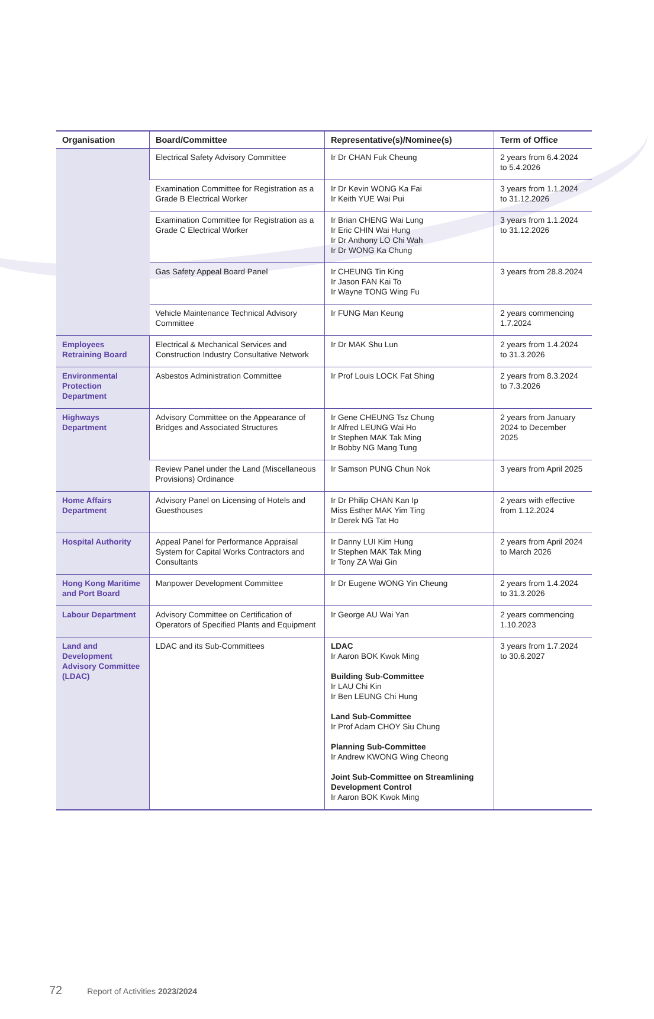| Organisation | Board/Committee | Representative(s)/Nominee(s) | Term of Office |
| --- | --- | --- | --- |
| | Electrical Safety Advisory Committee | Ir Dr CHAN Fuk Cheung | 2 years from 6.4.2024 to 5.4.2026 |
| | Examination Committee for Registration as a Grade B Electrical Worker | Ir Dr Kevin WONG Ka Fai Ir Keith YUE Wai Pui | 3 years from 1.1.2024 to 31.12.2026 |
| | Examination Committee for Registration as a Grade C Electrical Worker | Ir Brian CHENG Wai Lung Ir Eric CHIN Wai Hung Ir Dr Anthony LO Chi Wah Ir Dr WONG Ka Chung | 3 years from 1.1.2024 to 31.12.2026 |
| | Gas Safety Appeal Board Panel | Ir CHEUNG Tin King Ir Jason FAN Kai To Ir Wayne TONG Wing Fu | 3 years from 28.8.2024 |
| | Vehicle Maintenance Technical Advisory Committee | Ir FUNG Man Keung | 2 years commencing 1.7.2024 |
| Employees Retraining Board | Electrical & Mechanical Services and Construction Industry Consultative Network | Ir Dr MAK Shu Lun | 2 years from 1.4.2024 to 31.3.2026 |
| Environmental Protection Department | Asbestos Administration Committee | Ir Prof Louis LOCK Fat Shing | 2 years from 8.3.2024 to 7.3.2026 |
| Highways Department | Advisory Committee on the Appearance of Bridges and Associated Structures | Ir Gene CHEUNG Tsz Chung Ir Alfred LEUNG Wai Ho Ir Stephen MAK Tak Ming Ir Bobby NG Mang Tung | 2 years from January 2024 to December 2025 |
| | Review Panel under the Land (Miscellaneous Provisions) Ordinance | Ir Samson PUNG Chun Nok | 3 years from April 2025 |
| Home Affairs Department | Advisory Panel on Licensing of Hotels and Guesthouses | Ir Dr Philip CHAN Kan Ip Miss Esther MAK Yim Ting Ir Derek NG Tat Ho | 2 years with effective from 1.12.2024 |
| Hospital Authority | Appeal Panel for Performance Appraisal System for Capital Works Contractors and Consultants | Ir Danny LUI Kim Hung Ir Stephen MAK Tak Ming Ir Tony ZA Wai Gin | 2 years from April 2024 to March 2026 |
| Hong Kong Maritime and Port Board | Manpower Development Committee | Ir Dr Eugene WONG Yin Cheung | 2 years from 1.4.2024 to 31.3.2026 |
| Labour Department | Advisory Committee on Certification of Operators of Specified Plants and Equipment | Ir George AU Wai Yan | 2 years commencing 1.10.2023 |
| Land and Development Advisory Committee (LDAC) | LDAC and its Sub-Committees | LDAC Ir Aaron BOK Kwok Ming Building Sub-Committee Ir LAU Chi Kin Ir Ben LEUNG Chi Hung Land Sub-Committee Ir Prof Adam CHOY Siu Chung Planning Sub-Committee Ir Andrew KWONG Wing Cheong Joint Sub-Committee on Streamlining Development Control Ir Aaron BOK Kwok Ming | 3 years from 1.7.2024 to 30.6.2027 |
72 Report of Activities 2023/2024